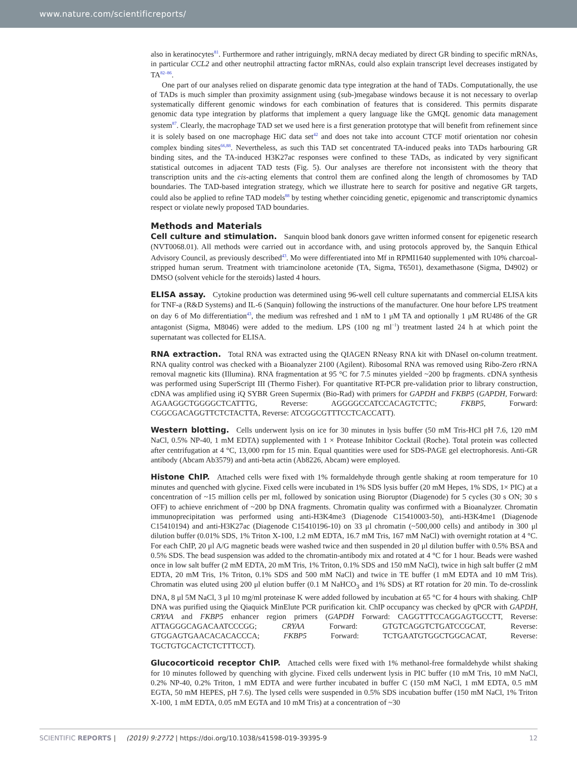www.nature.com/scientificreports/
also in keratinocytes<sup>81</sup>. Furthermore and rather intriguingly, mRNA decay mediated by direct GR binding to specific mRNAs, in particular CCL2 and other neutrophil attracting factor mRNAs, could also explain transcript level decreases instigated by TA<sup>82–86</sup>.
One part of our analyses relied on disparate genomic data type integration at the hand of TADs. Computationally, the use of TADs is much simpler than proximity assignment using (sub-)megabase windows because it is not necessary to overlap systematically different genomic windows for each combination of features that is considered. This permits disparate genomic data type integration by platforms that implement a query language like the GMQL genomic data management system<sup>87</sup>. Clearly, the macrophage TAD set we used here is a first generation prototype that will benefit from refinement since it is solely based on one macrophage HiC data set<sup>42</sup> and does not take into account CTCF motif orientation nor cohesin complex binding sites<sup>66,88</sup>. Nevertheless, as such this TAD set concentrated TA-induced peaks into TADs harbouring GR binding sites, and the TA-induced H3K27ac responses were confined to these TADs, as indicated by very significant statistical outcomes in adjacent TAD tests (Fig. 5). Our analyses are therefore not inconsistent with the theory that transcription units and the cis-acting elements that control them are confined along the length of chromosomes by TAD boundaries. The TAD-based integration strategy, which we illustrate here to search for positive and negative GR targets, could also be applied to refine TAD models<sup>88</sup> by testing whether coinciding genetic, epigenomic and transcriptomic dynamics respect or violate newly proposed TAD boundaries.
Methods and Materials
Cell culture and stimulation.
Sanquin blood bank donors gave written informed consent for epigenetic research (NVT0068.01). All methods were carried out in accordance with, and using protocols approved by, the Sanquin Ethical Advisory Council, as previously described<sup>43</sup>. Mo were differentiated into Mf in RPMI1640 supplemented with 10% charcoal-stripped human serum. Treatment with triamcinolone acetonide (TA, Sigma, T6501), dexamethasone (Sigma, D4902) or DMSO (solvent vehicle for the steroids) lasted 4 hours.
ELISA assay.
Cytokine production was determined using 96-well cell culture supernatants and commercial ELISA kits for TNF-a (R&D Systems) and IL-6 (Sanquin) following the instructions of the manufacturer. One hour before LPS treatment on day 6 of Mo differentiation<sup>43</sup>, the medium was refreshed and 1 nM to 1 μM TA and optionally 1 μM RU486 of the GR antagonist (Sigma, M8046) were added to the medium. LPS (100 ng ml<sup>−1</sup>) treatment lasted 24 h at which point the supernatant was collected for ELISA.
RNA extraction.
Total RNA was extracted using the QIAGEN RNeasy RNA kit with DNaseI on-column treatment. RNA quality control was checked with a Bioanalyzer 2100 (Agilent). Ribosomal RNA was removed using Ribo-Zero rRNA removal magnetic kits (Illumina). RNA fragmentation at 95 °C for 7.5 minutes yielded ~200 bp fragments. cDNA synthesis was performed using SuperScript III (Thermo Fisher). For quantitative RT-PCR pre-validation prior to library construction, cDNA was amplified using iQ SYBR Green Supermix (Bio-Rad) with primers for GAPDH and FKBP5 (GAPDH, Forward: AGAAGGCTGGGGCTCATTTG, Reverse: AGGGGCCATCCACAGTCTTC; FKBP5, Forward: CGGCGACAGGTTCTCTACTTA, Reverse: ATCGGCGTTTCCTCACCATT).
Western blotting.
Cells underwent lysis on ice for 30 minutes in lysis buffer (50 mM Tris-HCl pH 7.6, 120 mM NaCl, 0.5% NP-40, 1 mM EDTA) supplemented with 1 × Protease Inhibitor Cocktail (Roche). Total protein was collected after centrifugation at 4 °C, 13,000 rpm for 15 min. Equal quantities were used for SDS-PAGE gel electrophoresis. Anti-GR antibody (Abcam Ab3579) and anti-beta actin (Ab8226, Abcam) were employed.
Histone ChIP.
Attached cells were fixed with 1% formaldehyde through gentle shaking at room temperature for 10 minutes and quenched with glycine. Fixed cells were incubated in 1% SDS lysis buffer (20 mM Hepes, 1% SDS, 1× PIC) at a concentration of ~15 million cells per ml, followed by sonication using Bioruptor (Diagenode) for 5 cycles (30 s ON; 30 s OFF) to achieve enrichment of ~200 bp DNA fragments. Chromatin quality was confirmed with a Bioanalyzer. Chromatin immunoprecipitation was performed using anti-H3K4me3 (Diagenode C15410003-50), anti-H3K4me1 (Diagenode C15410194) and anti-H3K27ac (Diagenode C15410196-10) on 33 μl chromatin (~500,000 cells) and antibody in 300 μl dilution buffer (0.01% SDS, 1% Triton X-100, 1.2 mM EDTA, 16.7 mM Tris, 167 mM NaCl) with overnight rotation at 4 °C. For each ChIP, 20 μl A/G magnetic beads were washed twice and then suspended in 20 μl dilution buffer with 0.5% BSA and 0.5% SDS. The bead suspension was added to the chromatin-antibody mix and rotated at 4 °C for 1 hour. Beads were washed once in low salt buffer (2 mM EDTA, 20 mM Tris, 1% Triton, 0.1% SDS and 150 mM NaCl), twice in high salt buffer (2 mM EDTA, 20 mM Tris, 1% Triton, 0.1% SDS and 500 mM NaCl) and twice in TE buffer (1 mM EDTA and 10 mM Tris). Chromatin was eluted using 200 μl elution buffer (0.1 M NaHCO<sub>3</sub> and 1% SDS) at RT rotation for 20 min. To de-crosslink DNA, 8 μl 5M NaCl, 3 μl 10 mg/ml proteinase K were added followed by incubation at 65 °C for 4 hours with shaking. ChIP DNA was purified using the Qiaquick MinElute PCR purification kit. ChIP occupancy was checked by qPCR with GAPDH, CRYAA and FKBP5 enhancer region primers (GAPDH Forward: CAGGTTTCCAGGAGTGCCTT, Reverse: ATTAGGGCAGACAATCCCGG; CRYAA Forward: GTGTCAGGTCTGATCCGCAT, Reverse: GTGGAGTGAACACACACCCA; FKBP5 Forward: TCTGAATGTGGCTGGCACAT, Reverse: TGCTGTGCACTCTCTTTCCT).
Glucocorticoid receptor ChIP.
Attached cells were fixed with 1% methanol-free formaldehyde whilst shaking for 10 minutes followed by quenching with glycine. Fixed cells underwent lysis in PIC buffer (10 mM Tris, 10 mM NaCl, 0.2% NP-40, 0.2% Triton, 1 mM EDTA and were further incubated in buffer C (150 mM NaCl, 1 mM EDTA, 0.5 mM EGTA, 50 mM HEPES, pH 7.6). The lysed cells were suspended in 0.5% SDS incubation buffer (150 mM NaCl, 1% Triton X-100, 1 mM EDTA, 0.05 mM EGTA and 10 mM Tris) at a concentration of ~30
SCIENTIFIC REPORTS | (2019) 9:2772 | https://doi.org/10.1038/s41598-019-39395-9 12